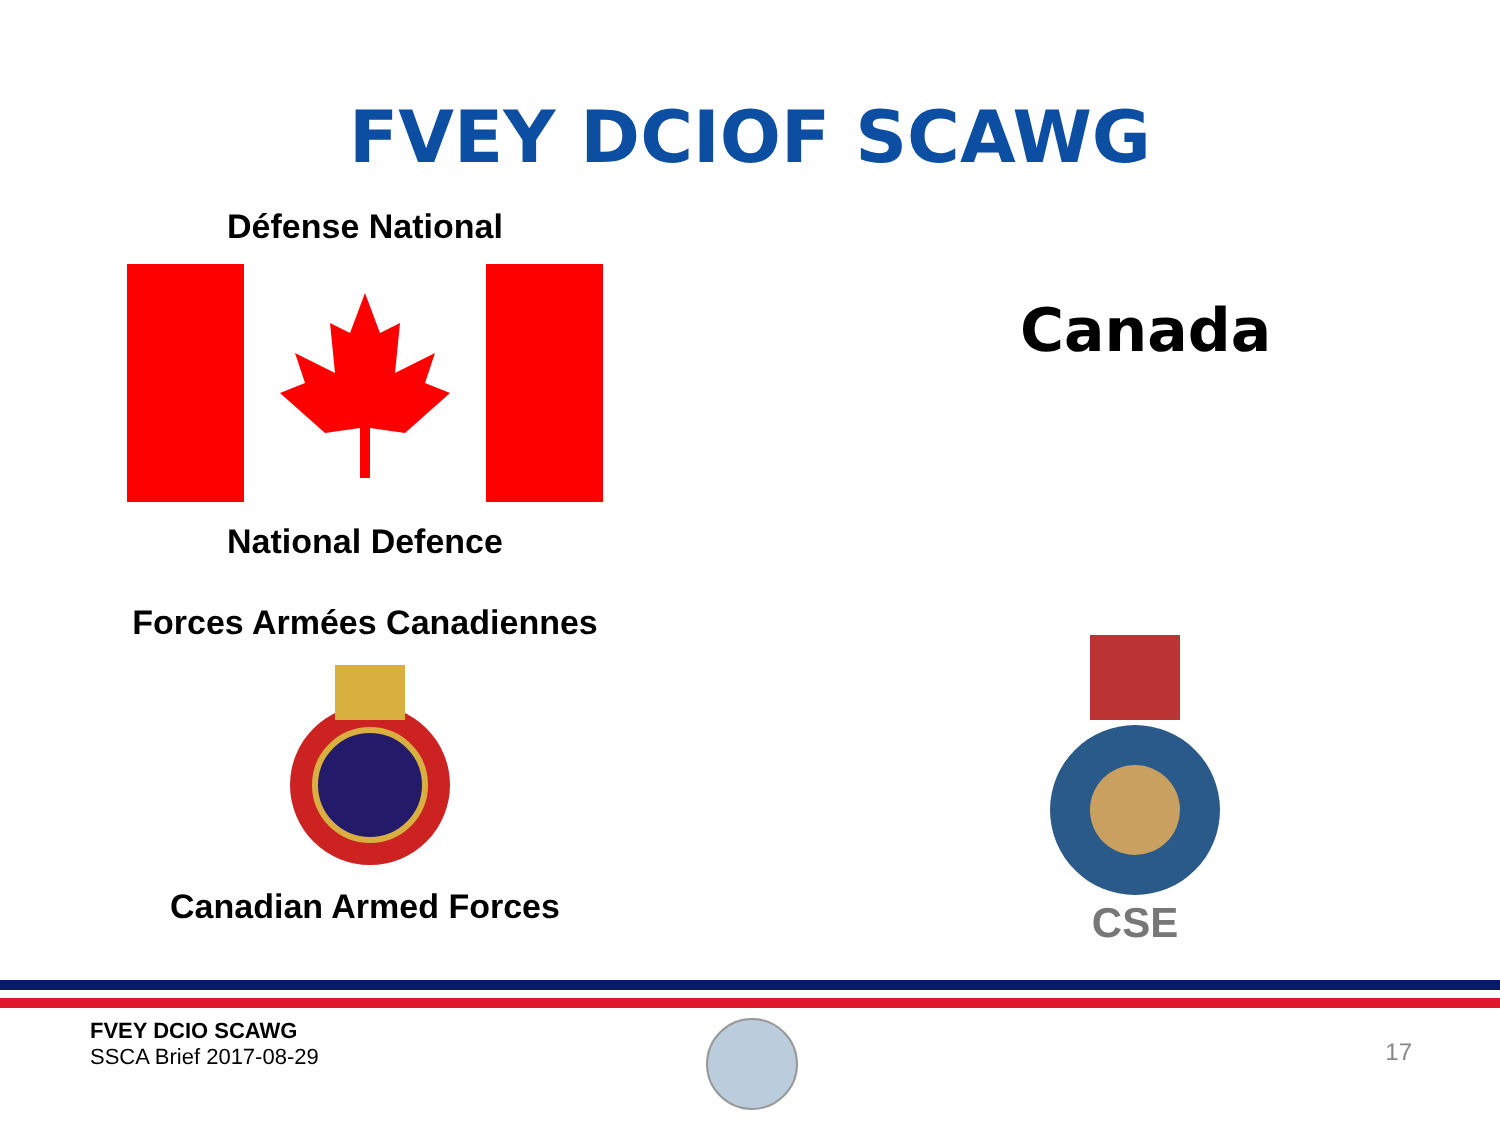FVEY DCIOF SCAWG
Défense National
National Defence
Forces Armées Canadiennes
Canadian Armed Forces
Canada
CSE
FVEY DCIO SCAWG
SSCA Brief 2017-08-29
17